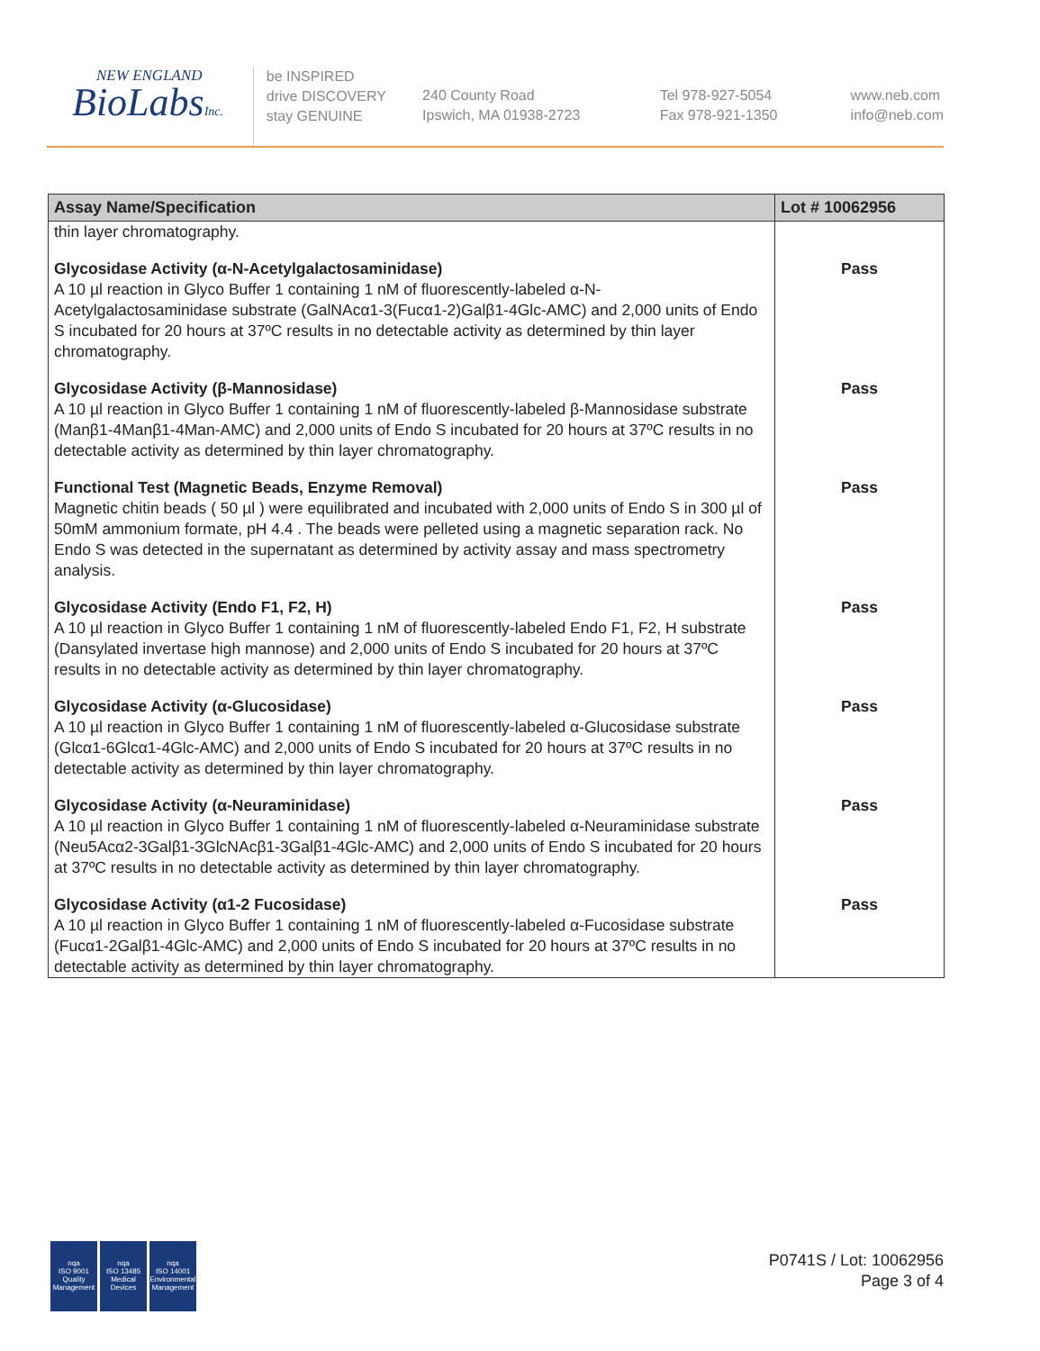NEW ENGLAND
BioLabsInc.
be INSPIRED
drive DISCOVERY
stay GENUINE
240 County Road
Ipswich, MA 01938-2723
Tel 978-927-5054
Fax 978-921-1350
www.neb.com
info@neb.com
| Assay Name/Specification | Lot # 10062956 |
| --- | --- |
| thin layer chromatography. | |
| Glycosidase Activity (α-N-Acetylgalactosaminidase) A 10 µl reaction in Glyco Buffer 1 containing 1 nM of fluorescently-labeled α-N-Acetylgalactosaminidase substrate (GalNAcα1-3(Fucα1-2)Galβ1-4Glc-AMC) and 2,000 units of Endo S incubated for 20 hours at 37ºC results in no detectable activity as determined by thin layer chromatography. | Pass |
| Glycosidase Activity (β-Mannosidase) A 10 µl reaction in Glyco Buffer 1 containing 1 nM of fluorescently-labeled β-Mannosidase substrate (Manβ1-4Manβ1-4Man-AMC) and 2,000 units of Endo S incubated for 20 hours at 37ºC results in no detectable activity as determined by thin layer chromatography. | Pass |
| Functional Test (Magnetic Beads, Enzyme Removal) Magnetic chitin beads ( 50 µl ) were equilibrated and incubated with 2,000 units of Endo S in 300 µl of 50mM ammonium formate, pH 4.4 . The beads were pelleted using a magnetic separation rack. No Endo S was detected in the supernatant as determined by activity assay and mass spectrometry analysis. | Pass |
| Glycosidase Activity (Endo F1, F2, H) A 10 µl reaction in Glyco Buffer 1 containing 1 nM of fluorescently-labeled Endo F1, F2, H substrate (Dansylated invertase high mannose) and 2,000 units of Endo S incubated for 20 hours at 37ºC results in no detectable activity as determined by thin layer chromatography. | Pass |
| Glycosidase Activity (α-Glucosidase) A 10 µl reaction in Glyco Buffer 1 containing 1 nM of fluorescently-labeled α-Glucosidase substrate (Glcα1-6Glcα1-4Glc-AMC) and 2,000 units of Endo S incubated for 20 hours at 37ºC results in no detectable activity as determined by thin layer chromatography. | Pass |
| Glycosidase Activity (α-Neuraminidase) A 10 µl reaction in Glyco Buffer 1 containing 1 nM of fluorescently-labeled α-Neuraminidase substrate (Neu5Acα2-3Galβ1-3GlcNAcβ1-3Galβ1-4Glc-AMC) and 2,000 units of Endo S incubated for 20 hours at 37ºC results in no detectable activity as determined by thin layer chromatography. | Pass |
| Glycosidase Activity (α1-2 Fucosidase) A 10 µl reaction in Glyco Buffer 1 containing 1 nM of fluorescently-labeled α-Fucosidase substrate (Fucα1-2Galβ1-4Glc-AMC) and 2,000 units of Endo S incubated for 20 hours at 37ºC results in no detectable activity as determined by thin layer chromatography. | Pass |
nqa
ISO 9001
Quality Management
nqa
ISO 13485
Medical Devices
nqa
ISO 14001
Environmental Management
P0741S / Lot: 10062956
Page 3 of 4